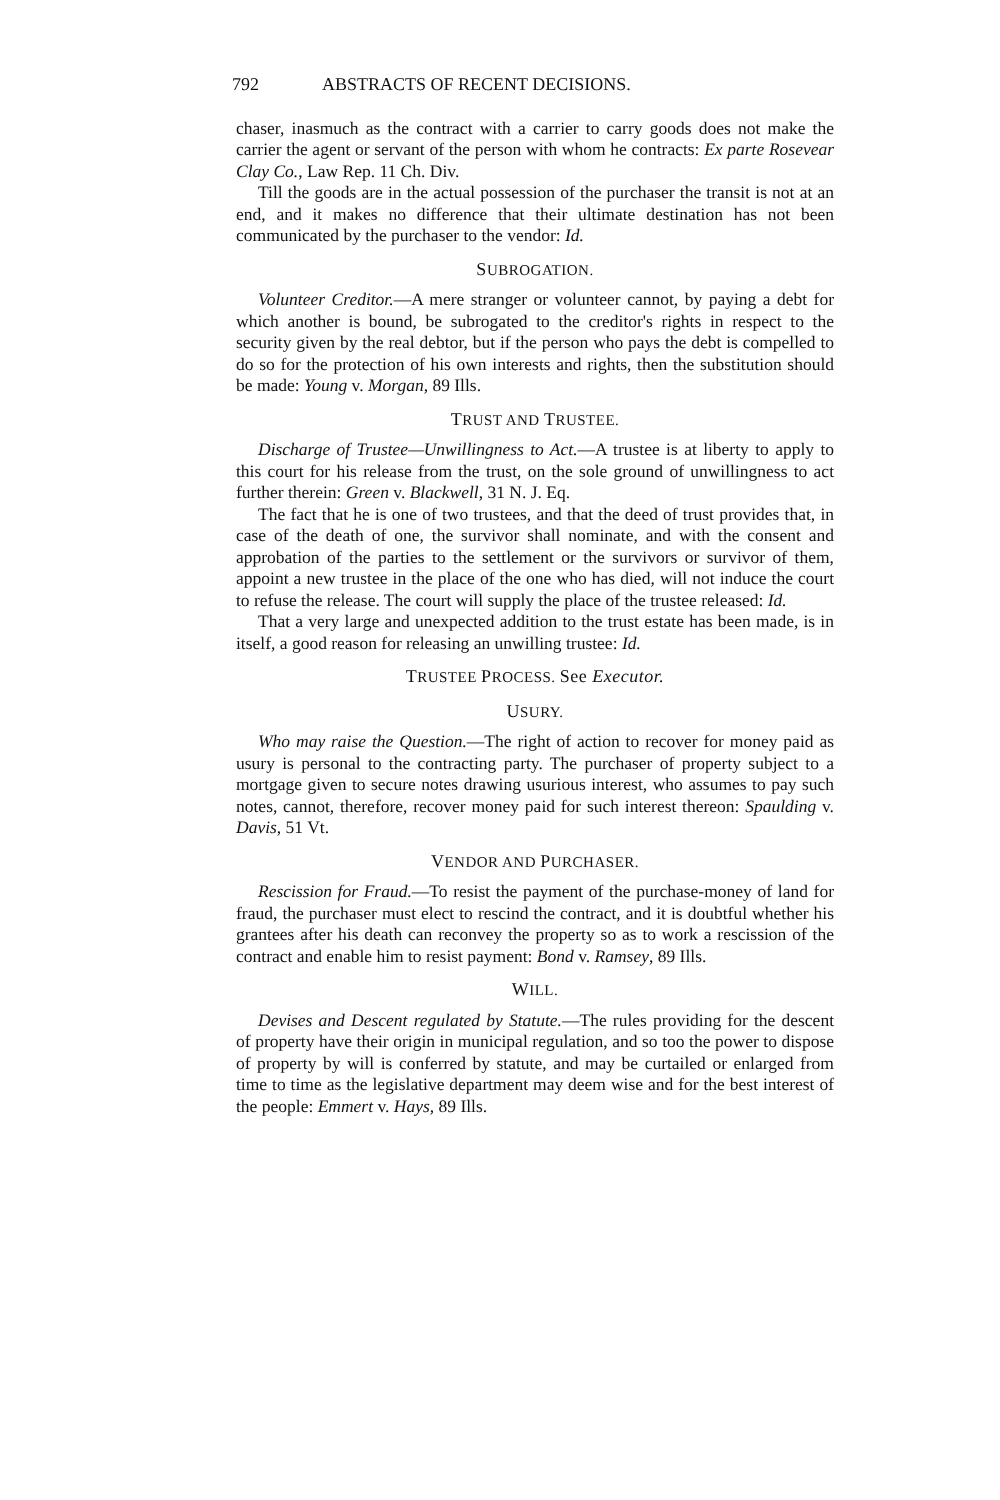792 ABSTRACTS OF RECENT DECISIONS.
chaser, inasmuch as the contract with a carrier to carry goods does not make the carrier the agent or servant of the person with whom he contracts: Ex parte Rosevear Clay Co., Law Rep. 11 Ch. Div.
Till the goods are in the actual possession of the purchaser the transit is not at an end, and it makes no difference that their ultimate destination has not been communicated by the purchaser to the vendor: Id.
SUBROGATION.
Volunteer Creditor.—A mere stranger or volunteer cannot, by paying a debt for which another is bound, be subrogated to the creditor's rights in respect to the security given by the real debtor, but if the person who pays the debt is compelled to do so for the protection of his own interests and rights, then the substitution should be made: Young v. Morgan, 89 Ills.
TRUST AND TRUSTEE.
Discharge of Trustee—Unwillingness to Act.—A trustee is at liberty to apply to this court for his release from the trust, on the sole ground of unwillingness to act further therein: Green v. Blackwell, 31 N. J. Eq.
The fact that he is one of two trustees, and that the deed of trust provides that, in case of the death of one, the survivor shall nominate, and with the consent and approbation of the parties to the settlement or the survivors or survivor of them, appoint a new trustee in the place of the one who has died, will not induce the court to refuse the release. The court will supply the place of the trustee released: Id.
That a very large and unexpected addition to the trust estate has been made, is in itself, a good reason for releasing an unwilling trustee: Id.
TRUSTEE PROCESS. See Executor.
USURY.
Who may raise the Question.—The right of action to recover for money paid as usury is personal to the contracting party. The purchaser of property subject to a mortgage given to secure notes drawing usurious interest, who assumes to pay such notes, cannot, therefore, recover money paid for such interest thereon: Spaulding v. Davis, 51 Vt.
VENDOR AND PURCHASER.
Rescission for Fraud.—To resist the payment of the purchase-money of land for fraud, the purchaser must elect to rescind the contract, and it is doubtful whether his grantees after his death can reconvey the property so as to work a rescission of the contract and enable him to resist payment: Bond v. Ramsey, 89 Ills.
WILL.
Devises and Descent regulated by Statute.—The rules providing for the descent of property have their origin in municipal regulation, and so too the power to dispose of property by will is conferred by statute, and may be curtailed or enlarged from time to time as the legislative department may deem wise and for the best interest of the people: Emmert v. Hays, 89 Ills.